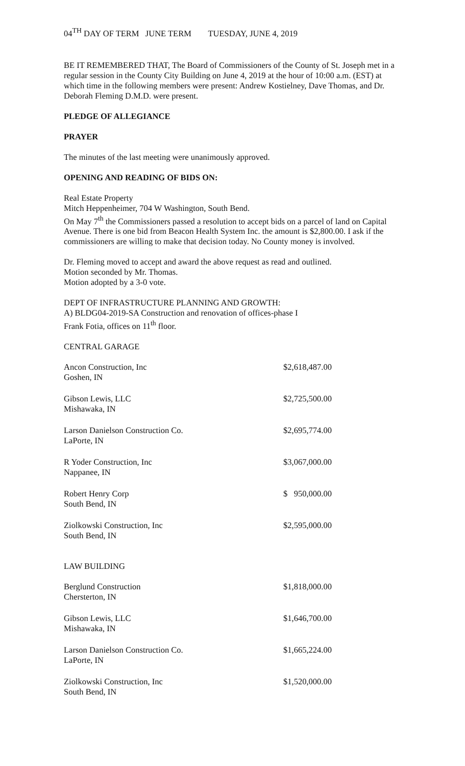04<sup>TH</sup> DAY OF TERM JUNE TERM TUESDAY, JUNE 4, 2019
BE IT REMEMBERED THAT, The Board of Commissioners of the County of St. Joseph met in a regular session in the County City Building on June 4, 2019 at the hour of 10:00 a.m. (EST) at which time in the following members were present: Andrew Kostielney, Dave Thomas, and Dr. Deborah Fleming D.M.D. were present.
PLEDGE OF ALLEGIANCE
PRAYER
The minutes of the last meeting were unanimously approved.
OPENING AND READING OF BIDS ON:
Real Estate Property
Mitch Heppenheimer, 704 W Washington, South Bend.
On May 7<sup>th</sup> the Commissioners passed a resolution to accept bids on a parcel of land on Capital Avenue. There is one bid from Beacon Health System Inc. the amount is $2,800.00. I ask if the commissioners are willing to make that decision today. No County money is involved.
Dr. Fleming moved to accept and award the above request as read and outlined.
Motion seconded by Mr. Thomas.
Motion adopted by a 3-0 vote.
DEPT OF INFRASTRUCTURE PLANNING AND GROWTH:
A) BLDG04-2019-SA Construction and renovation of offices-phase I
Frank Fotia, offices on 11<sup>th</sup> floor.
CENTRAL GARAGE
| Ancon Construction, Inc Goshen, IN | $2,618,487.00 |
| Gibson Lewis, LLC Mishawaka, IN | $2,725,500.00 |
| Larson Danielson Construction Co. LaPorte, IN | $2,695,774.00 |
| R Yoder Construction, Inc Nappanee, IN | $3,067,000.00 |
| Robert Henry Corp South Bend, IN | $ 950,000.00 |
| Ziolkowski Construction, Inc South Bend, IN | $2,595,000.00 |
LAW BUILDING
| Berglund Construction Chersterton, IN | $1,818,000.00 |
| Gibson Lewis, LLC Mishawaka, IN | $1,646,700.00 |
| Larson Danielson Construction Co. LaPorte, IN | $1,665,224.00 |
| Ziolkowski Construction, Inc South Bend, IN | $1,520,000.00 |